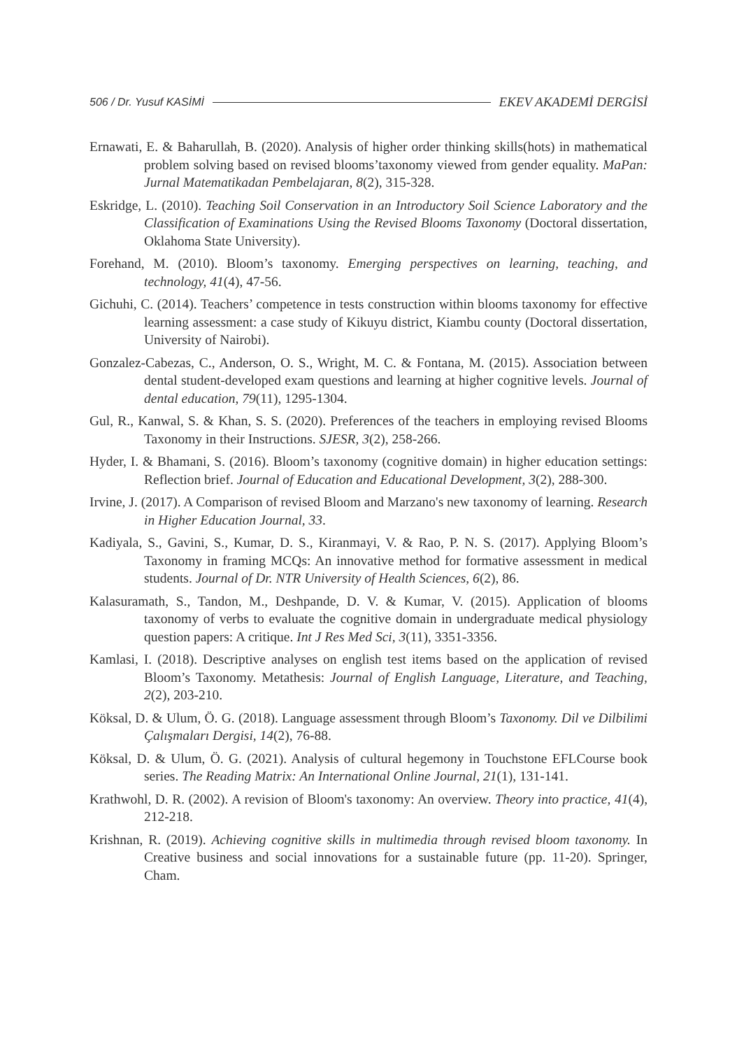506 / Dr. Yusuf KASİMİ EKEV AKADEMİ DERGİSİ
Ernawati, E. & Baharullah, B. (2020). Analysis of higher order thinking skills(hots) in mathematical problem solving based on revised blooms’taxonomy viewed from gender equality. MaPan: Jurnal Matematikadan Pembelajaran, 8(2), 315-328.
Eskridge, L. (2010). Teaching Soil Conservation in an Introductory Soil Science Laboratory and the Classification of Examinations Using the Revised Blooms Taxonomy (Doctoral dissertation, Oklahoma State University).
Forehand, M. (2010). Bloom’s taxonomy. Emerging perspectives on learning, teaching, and technology, 41(4), 47-56.
Gichuhi, C. (2014). Teachers’ competence in tests construction within blooms taxonomy for effective learning assessment: a case study of Kikuyu district, Kiambu county (Doctoral dissertation, University of Nairobi).
Gonzalez-Cabezas, C., Anderson, O. S., Wright, M. C. & Fontana, M. (2015). Association between dental student-developed exam questions and learning at higher cognitive levels. Journal of dental education, 79(11), 1295-1304.
Gul, R., Kanwal, S. & Khan, S. S. (2020). Preferences of the teachers in employing revised Blooms Taxonomy in their Instructions. SJESR, 3(2), 258-266.
Hyder, I. & Bhamani, S. (2016). Bloom’s taxonomy (cognitive domain) in higher education settings: Reflection brief. Journal of Education and Educational Development, 3(2), 288-300.
Irvine, J. (2017). A Comparison of revised Bloom and Marzano's new taxonomy of learning. Research in Higher Education Journal, 33.
Kadiyala, S., Gavini, S., Kumar, D. S., Kiranmayi, V. & Rao, P. N. S. (2017). Applying Bloom’s Taxonomy in framing MCQs: An innovative method for formative assessment in medical students. Journal of Dr. NTR University of Health Sciences, 6(2), 86.
Kalasuramath, S., Tandon, M., Deshpande, D. V. & Kumar, V. (2015). Application of blooms taxonomy of verbs to evaluate the cognitive domain in undergraduate medical physiology question papers: A critique. Int J Res Med Sci, 3(11), 3351-3356.
Kamlasi, I. (2018). Descriptive analyses on english test items based on the application of revised Bloom’s Taxonomy. Metathesis: Journal of English Language, Literature, and Teaching, 2(2), 203-210.
Köksal, D. & Ulum, Ö. G. (2018). Language assessment through Bloom’s Taxonomy. Dil ve Dilbilimi Çalışmaları Dergisi, 14(2), 76-88.
Köksal, D. & Ulum, Ö. G. (2021). Analysis of cultural hegemony in Touchstone EFLCourse book series. The Reading Matrix: An International Online Journal, 21(1), 131-141.
Krathwohl, D. R. (2002). A revision of Bloom's taxonomy: An overview. Theory into practice, 41(4), 212-218.
Krishnan, R. (2019). Achieving cognitive skills in multimedia through revised bloom taxonomy. In Creative business and social innovations for a sustainable future (pp. 11-20). Springer, Cham.